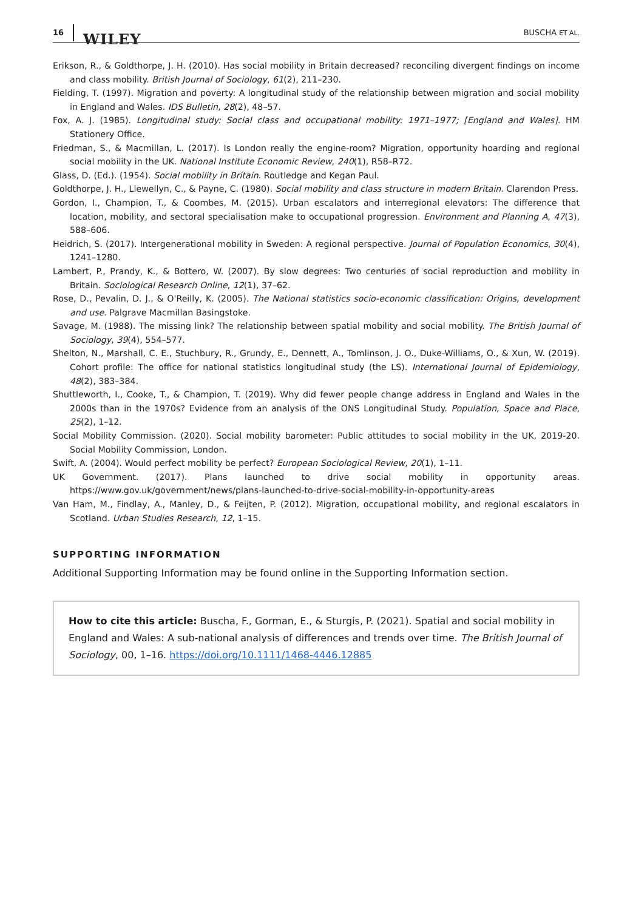16 WILEY BUSCHA ET AL.
Erikson, R., & Goldthorpe, J. H. (2010). Has social mobility in Britain decreased? reconciling divergent findings on income and class mobility. British Journal of Sociology, 61(2), 211–230.
Fielding, T. (1997). Migration and poverty: A longitudinal study of the relationship between migration and social mobility in England and Wales. IDS Bulletin, 28(2), 48–57.
Fox, A. J. (1985). Longitudinal study: Social class and occupational mobility: 1971–1977; [England and Wales]. HM Stationery Office.
Friedman, S., & Macmillan, L. (2017). Is London really the engine-room? Migration, opportunity hoarding and regional social mobility in the UK. National Institute Economic Review, 240(1), R58–R72.
Glass, D. (Ed.). (1954). Social mobility in Britain. Routledge and Kegan Paul.
Goldthorpe, J. H., Llewellyn, C., & Payne, C. (1980). Social mobility and class structure in modern Britain. Clarendon Press.
Gordon, I., Champion, T., & Coombes, M. (2015). Urban escalators and interregional elevators: The difference that location, mobility, and sectoral specialisation make to occupational progression. Environment and Planning A, 47(3), 588–606.
Heidrich, S. (2017). Intergenerational mobility in Sweden: A regional perspective. Journal of Population Economics, 30(4), 1241–1280.
Lambert, P., Prandy, K., & Bottero, W. (2007). By slow degrees: Two centuries of social reproduction and mobility in Britain. Sociological Research Online, 12(1), 37–62.
Rose, D., Pevalin, D. J., & O'Reilly, K. (2005). The National statistics socio-economic classification: Origins, development and use. Palgrave Macmillan Basingstoke.
Savage, M. (1988). The missing link? The relationship between spatial mobility and social mobility. The British Journal of Sociology, 39(4), 554–577.
Shelton, N., Marshall, C. E., Stuchbury, R., Grundy, E., Dennett, A., Tomlinson, J. O., Duke-Williams, O., & Xun, W. (2019). Cohort profile: The office for national statistics longitudinal study (the LS). International Journal of Epidemiology, 48(2), 383–384.
Shuttleworth, I., Cooke, T., & Champion, T. (2019). Why did fewer people change address in England and Wales in the 2000s than in the 1970s? Evidence from an analysis of the ONS Longitudinal Study. Population, Space and Place, 25(2), 1–12.
Social Mobility Commission. (2020). Social mobility barometer: Public attitudes to social mobility in the UK, 2019-20. Social Mobility Commission, London.
Swift, A. (2004). Would perfect mobility be perfect? European Sociological Review, 20(1), 1–11.
UK Government. (2017). Plans launched to drive social mobility in opportunity areas. https://www.gov.uk/government/news/plans-launched-to-drive-social-mobility-in-opportunity-areas
Van Ham, M., Findlay, A., Manley, D., & Feijten, P. (2012). Migration, occupational mobility, and regional escalators in Scotland. Urban Studies Research, 12, 1–15.
SUPPORTING INFORMATION
Additional Supporting Information may be found online in the Supporting Information section.
How to cite this article: Buscha, F., Gorman, E., & Sturgis, P. (2021). Spatial and social mobility in England and Wales: A sub-national analysis of differences and trends over time. The British Journal of Sociology, 00, 1–16. https://doi.org/10.1111/1468-4446.12885